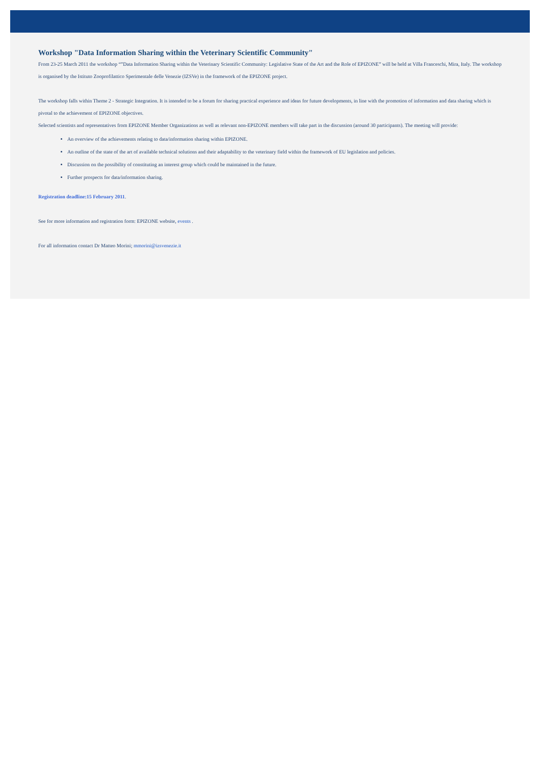Workshop "Data Information Sharing within the Veterinary Scientific Community"
From 23-25 March 2011 the workshop “”Data Information Sharing within the Veterinary Scientific Community: Legislative State of the Art and the Role of EPIZONE” will be held at Villa Franceschi, Mira, Italy. The workshop is organised by the Istituto Zooprofilattico Sperimentale delle Venezie (IZSVe) in the framework of the EPIZONE project.
The workshop falls within Theme 2 - Strategic Integration. It is intended to be a forum for sharing practical experience and ideas for future developments, in line with the promotion of information and data sharing which is pivotal to the achievement of EPIZONE objectives.
Selected scientists and representatives from EPIZONE Member Organizations as well as relevant non-EPIZONE members will take part in the discussion (around 30 participants). The meeting will provide:
An overview of the achievements relating to data/information sharing within EPIZONE.
An outline of the state of the art of available technical solutions and their adaptability to the veterinary field within the framework of EU legislation and policies.
Discussion on the possibility of constituting an interest group which could be maintained in the future.
Further prospects for data/information sharing.
Registration deadline:15 February 2011.
See for more information and registration form: EPIZONE website, events .
For all information contact Dr Matteo Morini; mmorini@izsvenezie.it